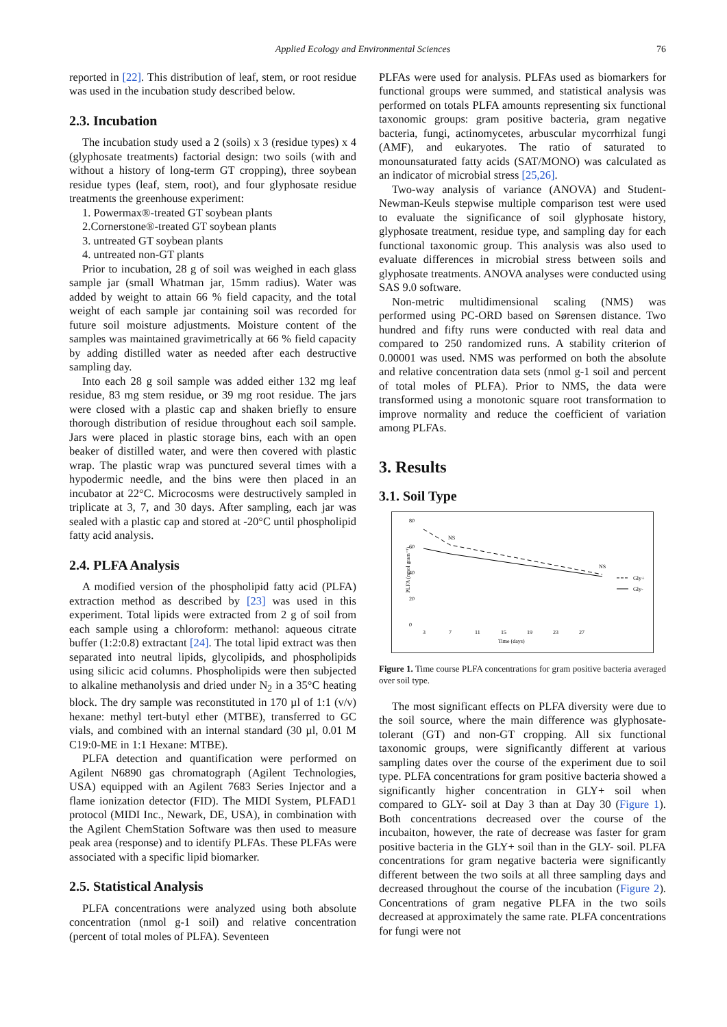Applied Ecology and Environmental Sciences 76
reported in [22]. This distribution of leaf, stem, or root residue was used in the incubation study described below.
2.3. Incubation
The incubation study used a 2 (soils) x 3 (residue types) x 4 (glyphosate treatments) factorial design: two soils (with and without a history of long-term GT cropping), three soybean residue types (leaf, stem, root), and four glyphosate residue treatments the greenhouse experiment:
1. Powermax®-treated GT soybean plants
2.Cornerstone®-treated GT soybean plants
3. untreated GT soybean plants
4. untreated non-GT plants
Prior to incubation, 28 g of soil was weighed in each glass sample jar (small Whatman jar, 15mm radius). Water was added by weight to attain 66 % field capacity, and the total weight of each sample jar containing soil was recorded for future soil moisture adjustments. Moisture content of the samples was maintained gravimetrically at 66 % field capacity by adding distilled water as needed after each destructive sampling day.
Into each 28 g soil sample was added either 132 mg leaf residue, 83 mg stem residue, or 39 mg root residue. The jars were closed with a plastic cap and shaken briefly to ensure thorough distribution of residue throughout each soil sample. Jars were placed in plastic storage bins, each with an open beaker of distilled water, and were then covered with plastic wrap. The plastic wrap was punctured several times with a hypodermic needle, and the bins were then placed in an incubator at 22°C. Microcosms were destructively sampled in triplicate at 3, 7, and 30 days. After sampling, each jar was sealed with a plastic cap and stored at -20°C until phospholipid fatty acid analysis.
2.4. PLFA Analysis
A modified version of the phospholipid fatty acid (PLFA) extraction method as described by [23] was used in this experiment. Total lipids were extracted from 2 g of soil from each sample using a chloroform: methanol: aqueous citrate buffer (1:2:0.8) extractant [24]. The total lipid extract was then separated into neutral lipids, glycolipids, and phospholipids using silicic acid columns. Phospholipids were then subjected to alkaline methanolysis and dried under N<sub>2</sub> in a 35°C heating block. The dry sample was reconstituted in 170 µl of 1:1 (v/v) hexane: methyl tert-butyl ether (MTBE), transferred to GC vials, and combined with an internal standard (30 µl, 0.01 M C19:0-ME in 1:1 Hexane: MTBE).
PLFA detection and quantification were performed on Agilent N6890 gas chromatograph (Agilent Technologies, USA) equipped with an Agilent 7683 Series Injector and a flame ionization detector (FID). The MIDI System, PLFAD1 protocol (MIDI Inc., Newark, DE, USA), in combination with the Agilent ChemStation Software was then used to measure peak area (response) and to identify PLFAs. These PLFAs were associated with a specific lipid biomarker.
2.5. Statistical Analysis
PLFA concentrations were analyzed using both absolute concentration (nmol g-1 soil) and relative concentration (percent of total moles of PLFA). Seventeen
PLFAs were used for analysis. PLFAs used as biomarkers for functional groups were summed, and statistical analysis was performed on totals PLFA amounts representing six functional taxonomic groups: gram positive bacteria, gram negative bacteria, fungi, actinomycetes, arbuscular mycorrhizal fungi (AMF), and eukaryotes. The ratio of saturated to monounsaturated fatty acids (SAT/MONO) was calculated as an indicator of microbial stress [25,26].
Two-way analysis of variance (ANOVA) and Student-Newman-Keuls stepwise multiple comparison test were used to evaluate the significance of soil glyphosate history, glyphosate treatment, residue type, and sampling day for each functional taxonomic group. This analysis was also used to evaluate differences in microbial stress between soils and glyphosate treatments. ANOVA analyses were conducted using SAS 9.0 software.
Non-metric multidimensional scaling (NMS) was performed using PC-ORD based on Sørensen distance. Two hundred and fifty runs were conducted with real data and compared to 250 randomized runs. A stability criterion of 0.00001 was used. NMS was performed on both the absolute and relative concentration data sets (nmol g-1 soil and percent of total moles of PLFA). Prior to NMS, the data were transformed using a monotonic square root transformation to improve normality and reduce the coefficient of variation among PLFAs.
3. Results
3.1. Soil Type
PLFA (nmol gram⁻¹)
80
60
40
20
0
3
7
11
15
19
23
27
Time (days)
NS
NS
Gly+
Gly-
Figure 1. Time course PLFA concentrations for gram positive bacteria averaged over soil type.
The most significant effects on PLFA diversity were due to the soil source, where the main difference was glyphosate-tolerant (GT) and non-GT cropping. All six functional taxonomic groups, were significantly different at various sampling dates over the course of the experiment due to soil type. PLFA concentrations for gram positive bacteria showed a significantly higher concentration in GLY+ soil when compared to GLY- soil at Day 3 than at Day 30 (Figure 1). Both concentrations decreased over the course of the incubaiton, however, the rate of decrease was faster for gram positive bacteria in the GLY+ soil than in the GLY- soil. PLFA concentrations for gram negative bacteria were significantly different between the two soils at all three sampling days and decreased throughout the course of the incubation (Figure 2). Concentrations of gram negative PLFA in the two soils decreased at approximately the same rate. PLFA concentrations for fungi were not